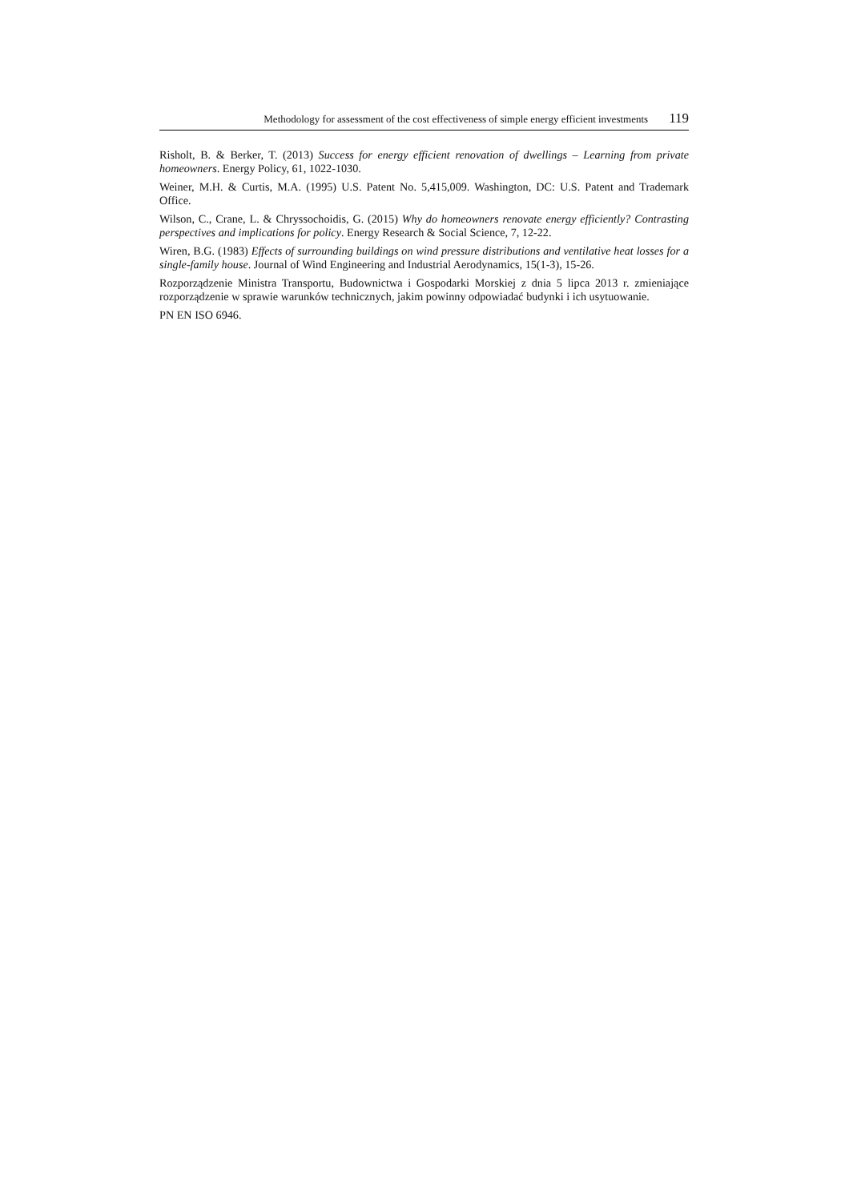Methodology for assessment of the cost effectiveness of simple energy efficient investments 119
Risholt, B. & Berker, T. (2013) Success for energy efficient renovation of dwellings – Learning from private homeowners. Energy Policy, 61, 1022-1030.
Weiner, M.H. & Curtis, M.A. (1995) U.S. Patent No. 5,415,009. Washington, DC: U.S. Patent and Trademark Office.
Wilson, C., Crane, L. & Chryssochoidis, G. (2015) Why do homeowners renovate energy efficiently? Contrasting perspectives and implications for policy. Energy Research & Social Science, 7, 12-22.
Wiren, B.G. (1983) Effects of surrounding buildings on wind pressure distributions and ventilative heat losses for a single-family house. Journal of Wind Engineering and Industrial Aerodynamics, 15(1-3), 15-26.
Rozporządzenie Ministra Transportu, Budownictwa i Gospodarki Morskiej z dnia 5 lipca 2013 r. zmieniające rozporządzenie w sprawie warunków technicznych, jakim powinny odpowiadać budynki i ich usytuowanie.
PN EN ISO 6946.